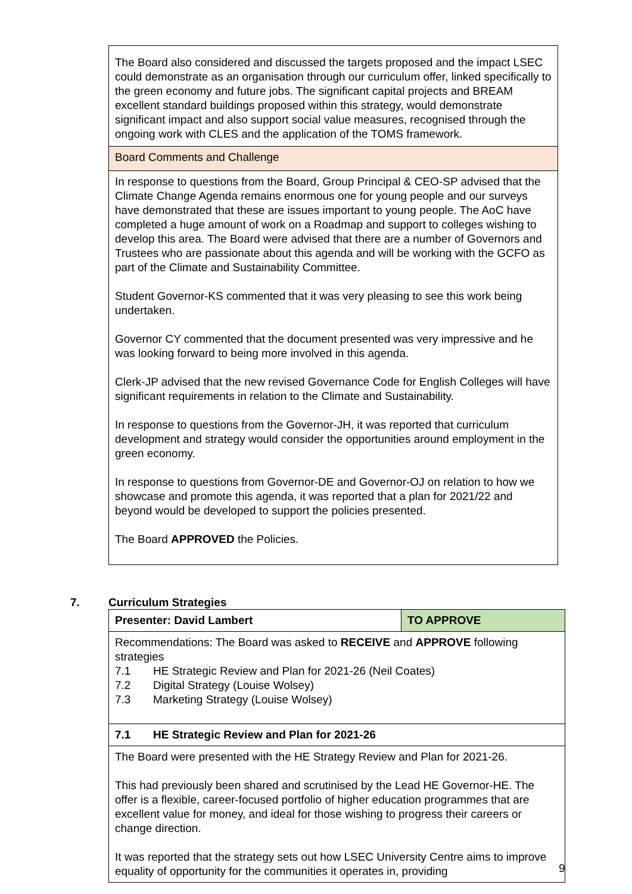| The Board also considered and discussed the targets proposed and the impact LSEC could demonstrate as an organisation through our curriculum offer, linked specifically to the green economy and future jobs. The significant capital projects and BREAM excellent standard buildings proposed within this strategy, would demonstrate significant impact and also support social value measures, recognised through the ongoing work with CLES and the application of the TOMS framework. |
| Board Comments and Challenge |
| In response to questions from the Board, Group Principal & CEO-SP advised that the Climate Change Agenda remains enormous one for young people and our surveys have demonstrated that these are issues important to young people. The AoC have completed a huge amount of work on a Roadmap and support to colleges wishing to develop this area. The Board were advised that there are a number of Governors and Trustees who are passionate about this agenda and will be working with the GCFO as part of the Climate and Sustainability Committee. Student Governor-KS commented that it was very pleasing to see this work being undertaken. Governor CY commented that the document presented was very impressive and he was looking forward to being more involved in this agenda. Clerk-JP advised that the new revised Governance Code for English Colleges will have significant requirements in relation to the Climate and Sustainability. In response to questions from the Governor-JH, it was reported that curriculum development and strategy would consider the opportunities around employment in the green economy. In response to questions from Governor-DE and Governor-OJ on relation to how we showcase and promote this agenda, it was reported that a plan for 2021/22 and beyond would be developed to support the policies presented. The Board APPROVED the Policies. |
7. Curriculum Strategies
| Presenter: David Lambert | TO APPROVE |
| Recommendations: The Board was asked to RECEIVE and APPROVE following strategies 7.1 HE Strategic Review and Plan for 2021-26 (Neil Coates) 7.2 Digital Strategy (Louise Wolsey) 7.3 Marketing Strategy (Louise Wolsey) | |
| 7.1 HE Strategic Review and Plan for 2021-26 | |
| The Board were presented with the HE Strategy Review and Plan for 2021-26. This had previously been shared and scrutinised by the Lead HE Governor-HE. The offer is a flexible, career-focused portfolio of higher education programmes that are excellent value for money, and ideal for those wishing to progress their careers or change direction. It was reported that the strategy sets out how LSEC University Centre aims to improve equality of opportunity for the communities it operates in, providing | |
9